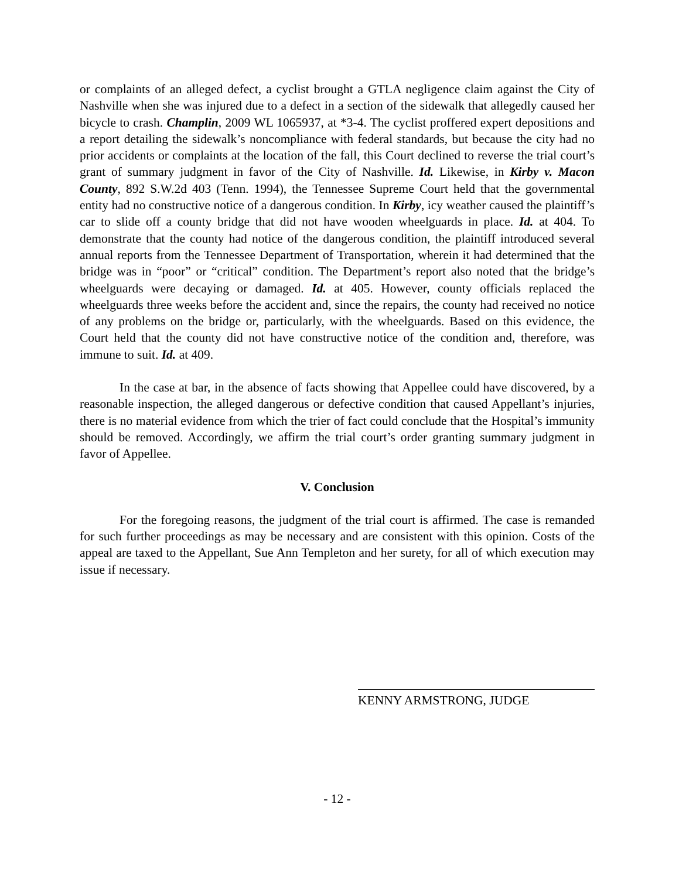or complaints of an alleged defect, a cyclist brought a GTLA negligence claim against the City of Nashville when she was injured due to a defect in a section of the sidewalk that allegedly caused her bicycle to crash. Champlin, 2009 WL 1065937, at *3-4. The cyclist proffered expert depositions and a report detailing the sidewalk’s noncompliance with federal standards, but because the city had no prior accidents or complaints at the location of the fall, this Court declined to reverse the trial court’s grant of summary judgment in favor of the City of Nashville. Id. Likewise, in Kirby v. Macon County, 892 S.W.2d 403 (Tenn. 1994), the Tennessee Supreme Court held that the governmental entity had no constructive notice of a dangerous condition. In Kirby, icy weather caused the plaintiff’s car to slide off a county bridge that did not have wooden wheelguards in place. Id. at 404. To demonstrate that the county had notice of the dangerous condition, the plaintiff introduced several annual reports from the Tennessee Department of Transportation, wherein it had determined that the bridge was in “poor” or “critical” condition. The Department’s report also noted that the bridge’s wheelguards were decaying or damaged. Id. at 405. However, county officials replaced the wheelguards three weeks before the accident and, since the repairs, the county had received no notice of any problems on the bridge or, particularly, with the wheelguards. Based on this evidence, the Court held that the county did not have constructive notice of the condition and, therefore, was immune to suit. Id. at 409.
In the case at bar, in the absence of facts showing that Appellee could have discovered, by a reasonable inspection, the alleged dangerous or defective condition that caused Appellant’s injuries, there is no material evidence from which the trier of fact could conclude that the Hospital’s immunity should be removed. Accordingly, we affirm the trial court’s order granting summary judgment in favor of Appellee.
V. Conclusion
For the foregoing reasons, the judgment of the trial court is affirmed. The case is remanded for such further proceedings as may be necessary and are consistent with this opinion. Costs of the appeal are taxed to the Appellant, Sue Ann Templeton and her surety, for all of which execution may issue if necessary.
KENNY ARMSTRONG, JUDGE
- 12 -